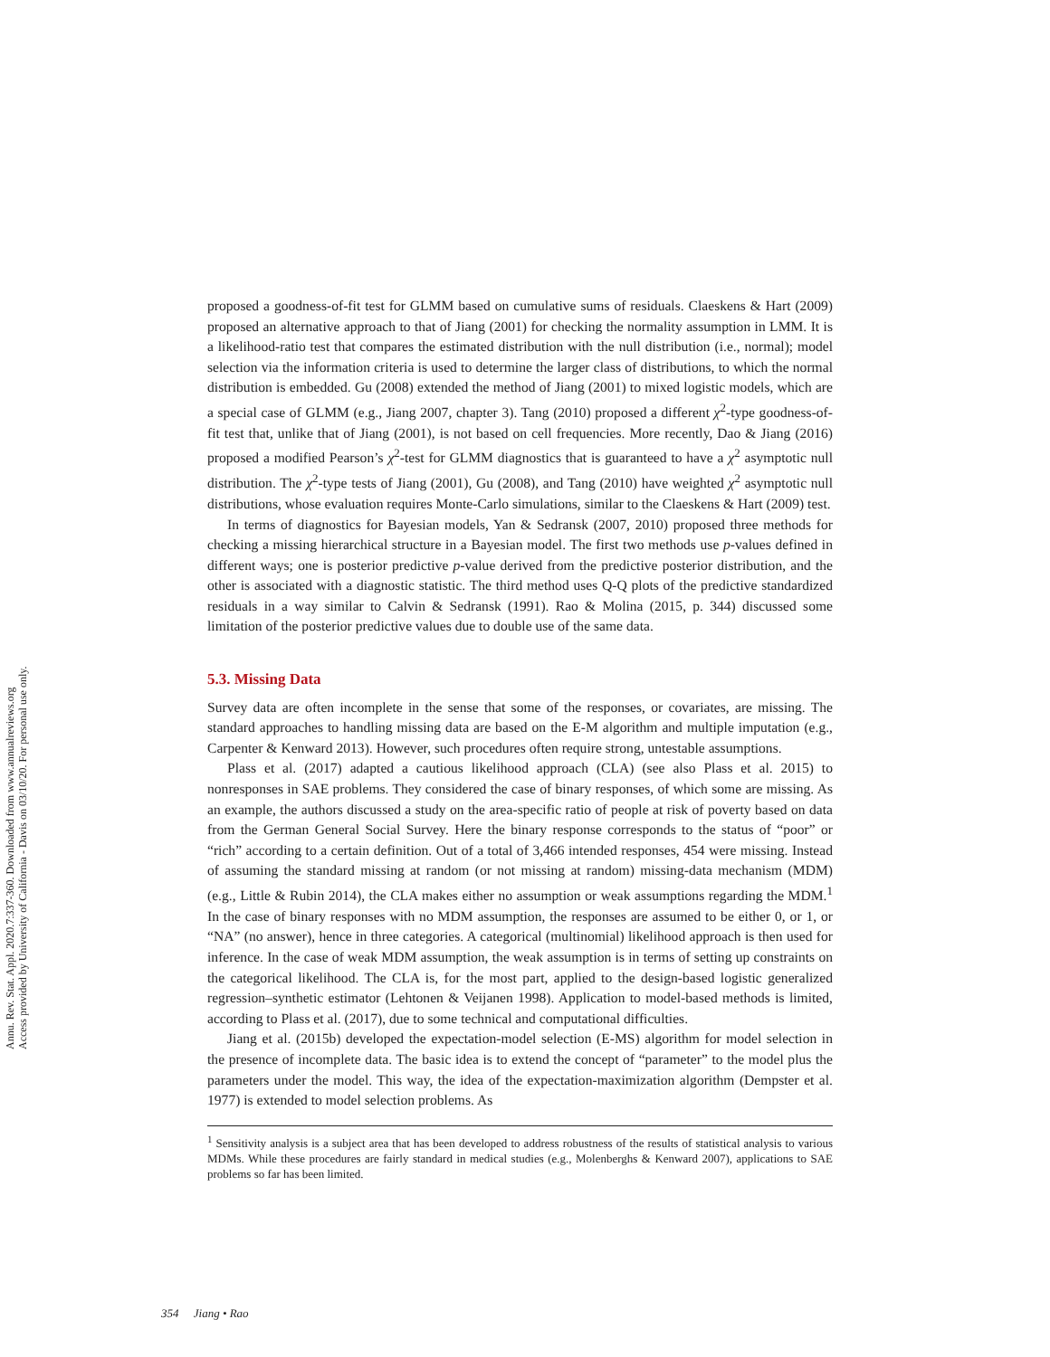Annu. Rev. Stat. Appl. 2020.7:337-360. Downloaded from www.annualreviews.org
Access provided by University of California - Davis on 03/10/20. For personal use only.
proposed a goodness-of-fit test for GLMM based on cumulative sums of residuals. Claeskens & Hart (2009) proposed an alternative approach to that of Jiang (2001) for checking the normality assumption in LMM. It is a likelihood-ratio test that compares the estimated distribution with the null distribution (i.e., normal); model selection via the information criteria is used to determine the larger class of distributions, to which the normal distribution is embedded. Gu (2008) extended the method of Jiang (2001) to mixed logistic models, which are a special case of GLMM (e.g., Jiang 2007, chapter 3). Tang (2010) proposed a different χ<sup>2</sup>-type goodness-of-fit test that, unlike that of Jiang (2001), is not based on cell frequencies. More recently, Dao & Jiang (2016) proposed a modified Pearson’s χ<sup>2</sup>-test for GLMM diagnostics that is guaranteed to have a χ<sup>2</sup> asymptotic null distribution. The χ<sup>2</sup>-type tests of Jiang (2001), Gu (2008), and Tang (2010) have weighted χ<sup>2</sup> asymptotic null distributions, whose evaluation requires Monte-Carlo simulations, similar to the Claeskens & Hart (2009) test.
In terms of diagnostics for Bayesian models, Yan & Sedransk (2007, 2010) proposed three methods for checking a missing hierarchical structure in a Bayesian model. The first two methods use p-values defined in different ways; one is posterior predictive p-value derived from the predictive posterior distribution, and the other is associated with a diagnostic statistic. The third method uses Q-Q plots of the predictive standardized residuals in a way similar to Calvin & Sedransk (1991). Rao & Molina (2015, p. 344) discussed some limitation of the posterior predictive values due to double use of the same data.
5.3. Missing Data
Survey data are often incomplete in the sense that some of the responses, or covariates, are missing. The standard approaches to handling missing data are based on the E-M algorithm and multiple imputation (e.g., Carpenter & Kenward 2013). However, such procedures often require strong, untestable assumptions.
Plass et al. (2017) adapted a cautious likelihood approach (CLA) (see also Plass et al. 2015) to nonresponses in SAE problems. They considered the case of binary responses, of which some are missing. As an example, the authors discussed a study on the area-specific ratio of people at risk of poverty based on data from the German General Social Survey. Here the binary response corresponds to the status of “poor” or “rich” according to a certain definition. Out of a total of 3,466 intended responses, 454 were missing. Instead of assuming the standard missing at random (or not missing at random) missing-data mechanism (MDM) (e.g., Little & Rubin 2014), the CLA makes either no assumption or weak assumptions regarding the MDM.<sup>1</sup> In the case of binary responses with no MDM assumption, the responses are assumed to be either 0, or 1, or “NA” (no answer), hence in three categories. A categorical (multinomial) likelihood approach is then used for inference. In the case of weak MDM assumption, the weak assumption is in terms of setting up constraints on the categorical likelihood. The CLA is, for the most part, applied to the design-based logistic generalized regression–synthetic estimator (Lehtonen & Veijanen 1998). Application to model-based methods is limited, according to Plass et al. (2017), due to some technical and computational difficulties.
Jiang et al. (2015b) developed the expectation-model selection (E-MS) algorithm for model selection in the presence of incomplete data. The basic idea is to extend the concept of “parameter” to the model plus the parameters under the model. This way, the idea of the expectation-maximization algorithm (Dempster et al. 1977) is extended to model selection problems. As
<sup>1</sup> Sensitivity analysis is a subject area that has been developed to address robustness of the results of statistical analysis to various MDMs. While these procedures are fairly standard in medical studies (e.g., Molenberghs & Kenward 2007), applications to SAE problems so far has been limited.
354 Jiang • Rao